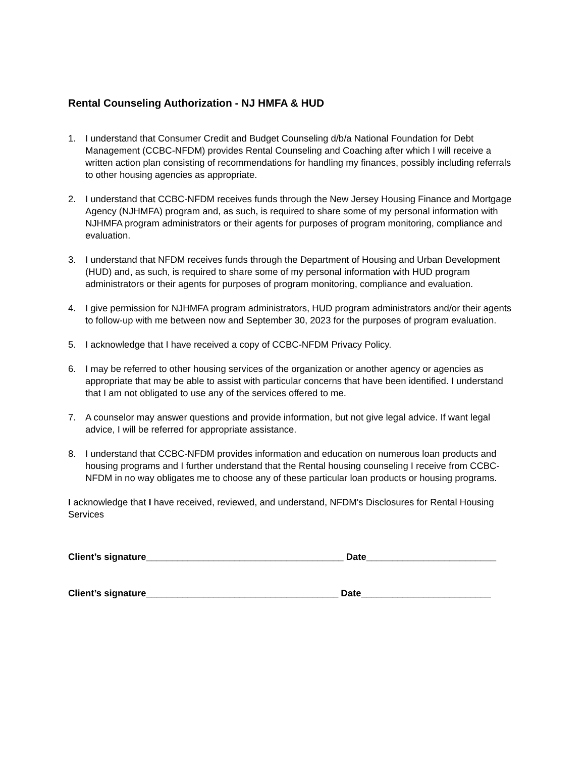Rental Counseling Authorization - NJ HMFA & HUD
1. I understand that Consumer Credit and Budget Counseling d/b/a National Foundation for Debt Management (CCBC-NFDM) provides Rental Counseling and Coaching after which I will receive a written action plan consisting of recommendations for handling my finances, possibly including referrals to other housing agencies as appropriate.
2. I understand that CCBC-NFDM receives funds through the New Jersey Housing Finance and Mortgage Agency (NJHMFA) program and, as such, is required to share some of my personal information with NJHMFA program administrators or their agents for purposes of program monitoring, compliance and evaluation.
3. I understand that NFDM receives funds through the Department of Housing and Urban Development (HUD) and, as such, is required to share some of my personal information with HUD program administrators or their agents for purposes of program monitoring, compliance and evaluation.
4. I give permission for NJHMFA program administrators, HUD program administrators and/or their agents to follow-up with me between now and September 30, 2023 for the purposes of program evaluation.
5. I acknowledge that I have received a copy of CCBC-NFDM Privacy Policy.
6. I may be referred to other housing services of the organization or another agency or agencies as appropriate that may be able to assist with particular concerns that have been identified. I understand that I am not obligated to use any of the services offered to me.
7. A counselor may answer questions and provide information, but not give legal advice. If want legal advice, I will be referred for appropriate assistance.
8. I understand that CCBC-NFDM provides information and education on numerous loan products and housing programs and I further understand that the Rental housing counseling I receive from CCBC-NFDM in no way obligates me to choose any of these particular loan products or housing programs.
I acknowledge that I have received, reviewed, and understand, NFDM's Disclosures for Rental Housing Services
Client’s signature______________________________________ Date_________________________
Client’s signature_____________________________________ Date_________________________